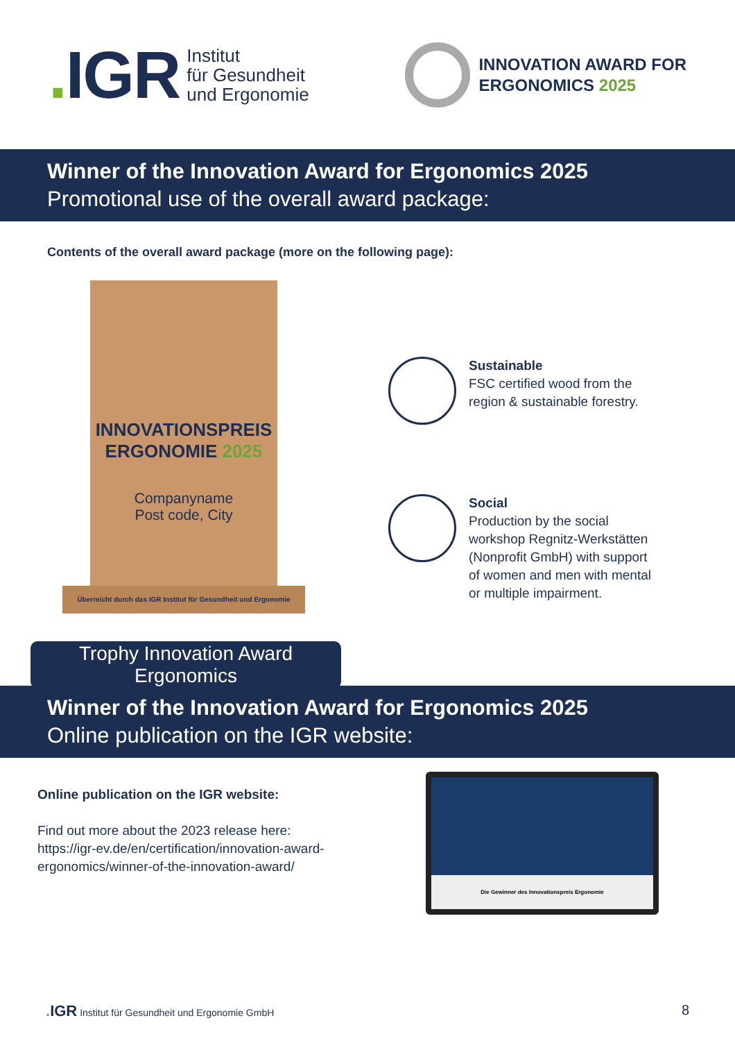. IGR
Institut
für Gesundheit
und Ergonomie
INNOVATION AWARD FOR
ERGONOMICS 2025
Winner of the Innovation Award for Ergonomics 2025
Promotional use of the overall award package:
Contents of the overall award package (more on the following page):
INNOVATIONSPREIS
ERGONOMIE 2025
Companyname
Post code, City
Überreicht durch das IGR Institut für Gesundheit und Ergonomie
Trophy Innovation Award
Ergonomics
Sustainable
FSC certified wood from the region & sustainable forestry.
Social
Production by the social workshop Regnitz-Werkstätten (Nonprofit GmbH) with support of women and men with mental or multiple impairment.
Winner of the Innovation Award for Ergonomics 2025
Online publication on the IGR website:
Online publication on the IGR website:
Find out more about the 2023 release here:
https://igr-ev.de/en/certification/innovation-award-ergonomics/winner-of-the-innovation-award/
Die Gewinner des Innovationspreis Ergonomie
. IGR Institut für Gesundheit und Ergonomie GmbH 8